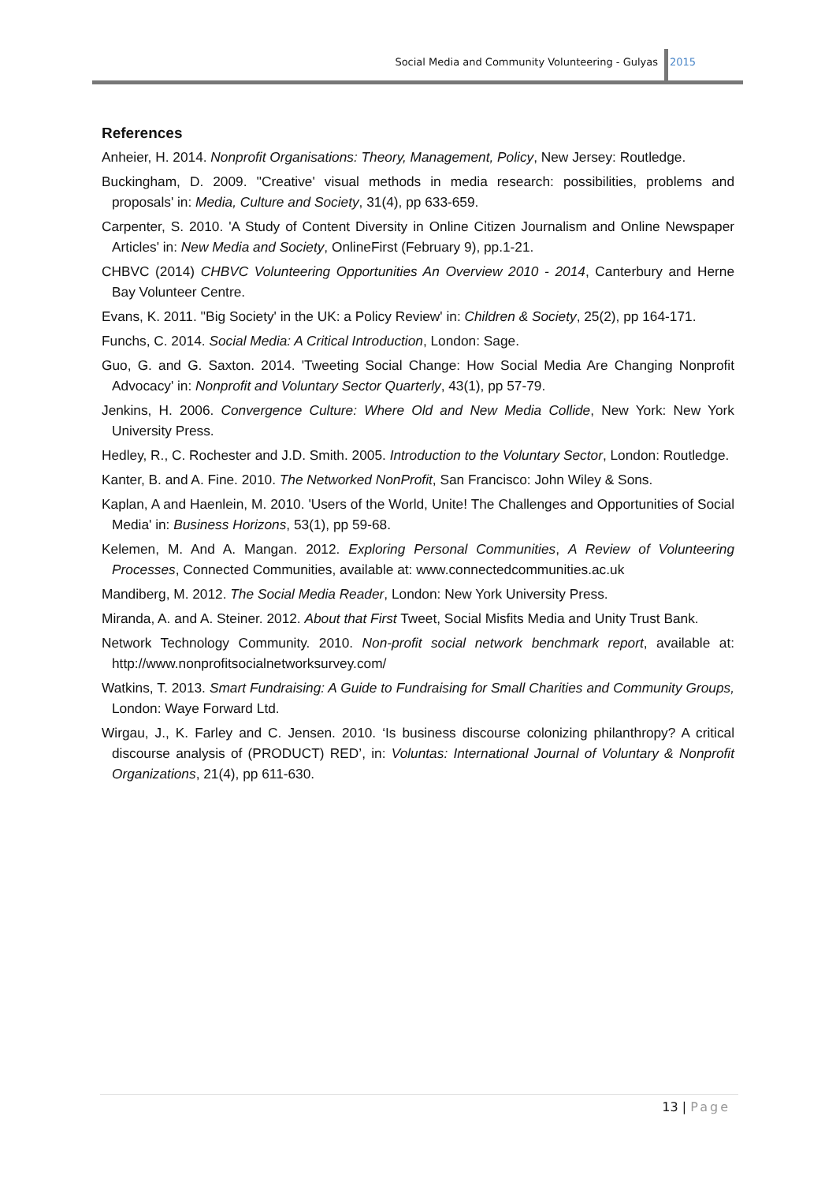Social Media and Community Volunteering - Gulyas
2015
References
Anheier, H. 2014. Nonprofit Organisations: Theory, Management, Policy, New Jersey: Routledge.
Buckingham, D. 2009. ''Creative' visual methods in media research: possibilities, problems and proposals' in: Media, Culture and Society, 31(4), pp 633-659.
Carpenter, S. 2010. 'A Study of Content Diversity in Online Citizen Journalism and Online Newspaper Articles' in: New Media and Society, OnlineFirst (February 9), pp.1-21.
CHBVC (2014) CHBVC Volunteering Opportunities An Overview 2010 - 2014, Canterbury and Herne Bay Volunteer Centre.
Evans, K. 2011. ''Big Society' in the UK: a Policy Review' in: Children & Society, 25(2), pp 164-171.
Funchs, C. 2014. Social Media: A Critical Introduction, London: Sage.
Guo, G. and G. Saxton. 2014. 'Tweeting Social Change: How Social Media Are Changing Nonprofit Advocacy' in: Nonprofit and Voluntary Sector Quarterly, 43(1), pp 57-79.
Jenkins, H. 2006. Convergence Culture: Where Old and New Media Collide, New York: New York University Press.
Hedley, R., C. Rochester and J.D. Smith. 2005. Introduction to the Voluntary Sector, London: Routledge.
Kanter, B. and A. Fine. 2010. The Networked NonProfit, San Francisco: John Wiley & Sons.
Kaplan, A and Haenlein, M. 2010. 'Users of the World, Unite! The Challenges and Opportunities of Social Media' in: Business Horizons, 53(1), pp 59-68.
Kelemen, M. And A. Mangan. 2012. Exploring Personal Communities, A Review of Volunteering Processes, Connected Communities, available at: www.connectedcommunities.ac.uk
Mandiberg, M. 2012. The Social Media Reader, London: New York University Press.
Miranda, A. and A. Steiner. 2012. About that First Tweet, Social Misfits Media and Unity Trust Bank.
Network Technology Community. 2010. Non-profit social network benchmark report, available at: http://www.nonprofitsocialnetworksurvey.com/
Watkins, T. 2013. Smart Fundraising: A Guide to Fundraising for Small Charities and Community Groups, London: Waye Forward Ltd.
Wirgau, J., K. Farley and C. Jensen. 2010. ‘Is business discourse colonizing philanthropy? A critical discourse analysis of (PRODUCT) RED’, in: Voluntas: International Journal of Voluntary & Nonprofit Organizations, 21(4), pp 611-630.
13 | Page